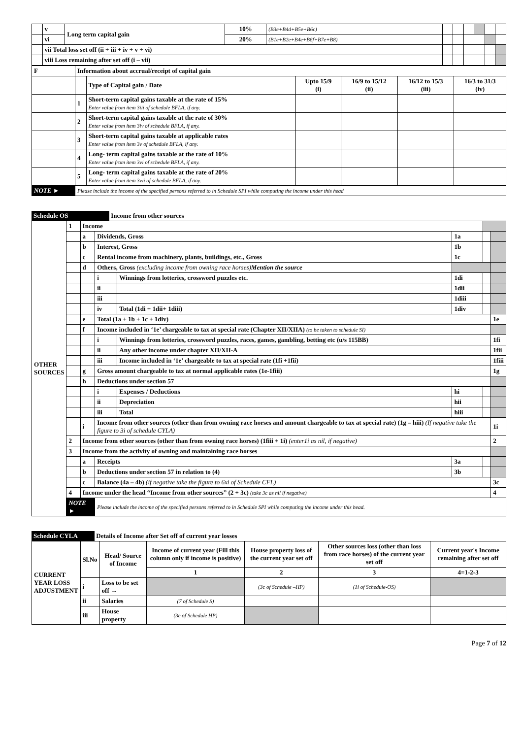| | v | Long term capital gain | 10% | (B3e+B4d+B5e+B6c) | | | | | | |
| | vi | | 20% | (B1e+B2e+B4e+B6f+B7e+B8) | | | | | | |
| | vii Total loss set off (ii + iii + iv + v + vi) | | | | | | | | | |
| | viii Loss remaining after set off (i – vii) | | | | | | | | | |
| F | Information about accrual/receipt of capital gain | | | | | |
| | | Type of Capital gain / Date | Upto 15/9 (i) | 16/9 to 15/12 (ii) | 16/12 to 15/3 (iii) | 16/3 to 31/3 (iv) |
| | 1 | Short-term capital gains taxable at the rate of 15% Enter value from item 3iii of schedule BFLA, if any. | | | | |
| | 2 | Short-term capital gains taxable at the rate of 30% Enter value from item 3iv of schedule BFLA, if any. | | | | |
| | 3 | Short-term capital gains taxable at applicable rates Enter value from item 3v of schedule BFLA, if any. | | | | |
| | 4 | Long- term capital gains taxable at the rate of 10% Enter value from item 3vi of schedule BFLA, if any. | | | | |
| | 5 | Long- term capital gains taxable at the rate of 20% Enter value from item 3vii of schedule BFLA, if any. | | | | |
| NOTE ► | Please include the income of the specified persons referred to in Schedule SPI while computing the income under this head | | | | | |
Schedule OS Income from other sources
| OTHER SOURCES | 1 | Income | | | | | |
| | | a | Dividends, Gross | | 1a | | |
| | | b | Interest, Gross | | 1b | | |
| | | c | Rental income from machinery, plants, buildings, etc., Gross | | 1c | | |
| | | d | Others, Gross (excluding income from owning race horses) Mention the source | | | | |
| | | | i | Winnings from lotteries, crossword puzzles etc. | 1di | | |
| | | | ii | | 1dii | | |
| | | | iii | | 1diii | | |
| | | | iv | Total (1di + 1dii+ 1diii) | 1div | | |
| | | e | Total (1a + 1b + 1c + 1div) | | | | 1e |
| | | f | Income included in ‘1e’ chargeable to tax at special rate (Chapter XII/XIIA) (to be taken to schedule SI) | | | | |
| | | | i | Winnings from lotteries, crossword puzzles, races, games, gambling, betting etc (u/s 115BB) | | | 1fi |
| | | | ii | Any other income under chapter XII/XII-A | | | 1fii |
| | | | iii | Income included in ‘1e’ chargeable to tax at special rate (1fi +1fii) | | | 1fiii |
| | | g | Gross amount chargeable to tax at normal applicable rates (1e-1fiii) | | | | 1g |
| | | h | Deductions under section 57 | | | | |
| | | | i | Expenses / Deductions | hi | | |
| | | | ii | Depreciation | hii | | |
| | | | iii | Total | hiii | | |
| | | i | Income from other sources (other than from owning race horses and amount chargeable to tax at special rate) (1g – hiii) (If negative take the figure to 3i of schedule CYLA) | | | | 1i |
| | 2 | Income from other sources (other than from owning race horses) (1fiii + 1i) (enter1i as nil, if negative) | | | | | 2 |
| | 3 | Income from the activity of owning and maintaining race horses | | | | | |
| | | a | Receipts | | 3a | | |
| | | b | Deductions under section 57 in relation to (4) | | 3b | | |
| | | c | Balance (4a – 4b) (if negative take the figure to 6xi of Schedule CFL) | | | | 3c |
| | 4 | Income under the head “Income from other sources” (2 + 3c) (take 3c as nil if negative) | | | | | 4 |
| | NOTE ► | | Please include the income of the specified persons referred to in Schedule SPI while computing the income under this head. | | | | |
Schedule CYLA Details of Income after Set off of current year losses
| CURRENT YEAR LOSS ADJUSTMENT | Sl.No | Head/ Source of Income | Income of current year (Fill this column only if income is positive) | House property loss of the current year set off | Other sources loss (other than loss from race horses) of the current year set off | Current year's Income remaining after set off |
| | | | 1 | 2 | 3 | 4=1-2-3 |
| | i | Loss to be set off → | | (3c of Schedule –HP) | (1i of Schedule-OS) | |
| | ii | Salaries | (7 of Schedule S) | | | |
| | iii | House property | (3c of Schedule HP) | | | |
Page 7 of 12